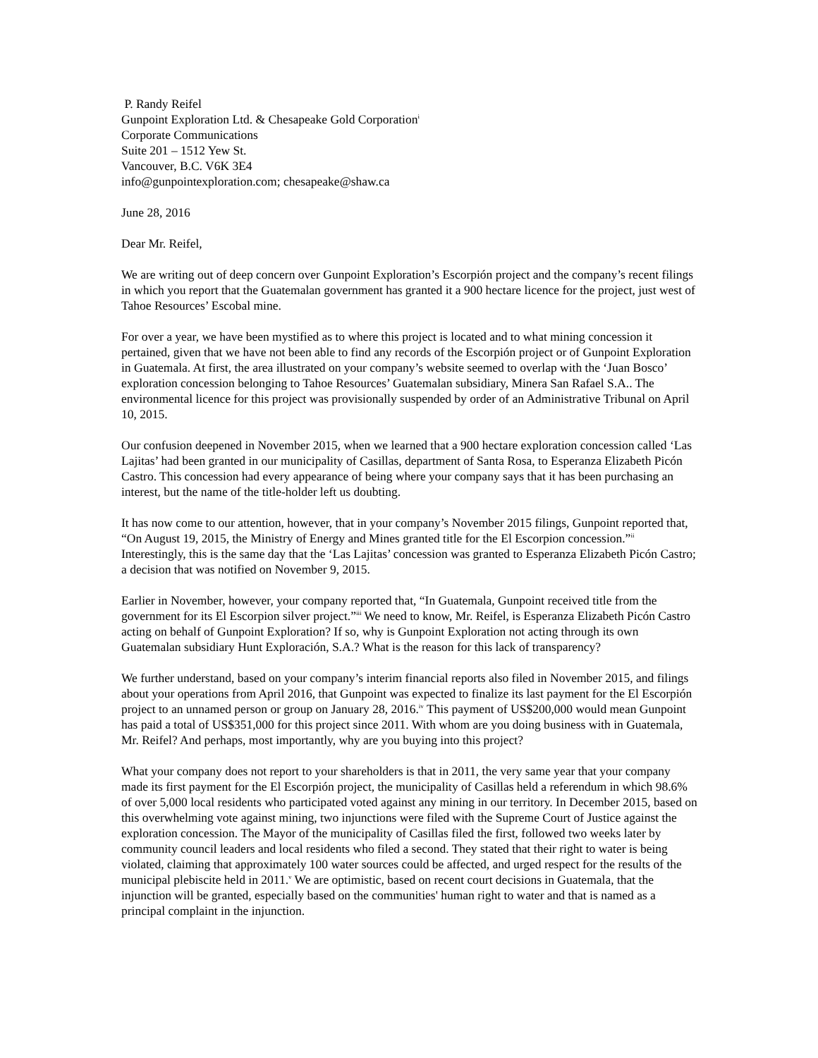P. Randy Reifel
Gunpoint Exploration Ltd. & Chesapeake Gold Corporation<sup>i</sup>
Corporate Communications
Suite 201 – 1512 Yew St.
Vancouver, B.C. V6K 3E4
info@gunpointexploration.com; chesapeake@shaw.ca
June 28, 2016
Dear Mr. Reifel,
We are writing out of deep concern over Gunpoint Exploration’s Escorpión project and the company’s recent filings in which you report that the Guatemalan government has granted it a 900 hectare licence for the project, just west of Tahoe Resources’ Escobal mine.
For over a year, we have been mystified as to where this project is located and to what mining concession it pertained, given that we have not been able to find any records of the Escorpión project or of Gunpoint Exploration in Guatemala. At first, the area illustrated on your company’s website seemed to overlap with the ‘Juan Bosco’ exploration concession belonging to Tahoe Resources’ Guatemalan subsidiary, Minera San Rafael S.A.. The environmental licence for this project was provisionally suspended by order of an Administrative Tribunal on April 10, 2015.
Our confusion deepened in November 2015, when we learned that a 900 hectare exploration concession called ‘Las Lajitas’ had been granted in our municipality of Casillas, department of Santa Rosa, to Esperanza Elizabeth Picón Castro. This concession had every appearance of being where your company says that it has been purchasing an interest, but the name of the title-holder left us doubting.
It has now come to our attention, however, that in your company’s November 2015 filings, Gunpoint reported that, “On August 19, 2015, the Ministry of Energy and Mines granted title for the El Escorpion concession.”<sup>ii</sup> Interestingly, this is the same day that the ‘Las Lajitas’ concession was granted to Esperanza Elizabeth Picón Castro; a decision that was notified on November 9, 2015.
Earlier in November, however, your company reported that, “In Guatemala, Gunpoint received title from the government for its El Escorpion silver project.”<sup>iii</sup> We need to know, Mr. Reifel, is Esperanza Elizabeth Picón Castro acting on behalf of Gunpoint Exploration? If so, why is Gunpoint Exploration not acting through its own Guatemalan subsidiary Hunt Exploración, S.A.? What is the reason for this lack of transparency?
We further understand, based on your company’s interim financial reports also filed in November 2015, and filings about your operations from April 2016, that Gunpoint was expected to finalize its last payment for the El Escorpión project to an unnamed person or group on January 28, 2016.<sup>iv</sup> This payment of US$200,000 would mean Gunpoint has paid a total of US$351,000 for this project since 2011. With whom are you doing business with in Guatemala, Mr. Reifel? And perhaps, most importantly, why are you buying into this project?
What your company does not report to your shareholders is that in 2011, the very same year that your company made its first payment for the El Escorpión project, the municipality of Casillas held a referendum in which 98.6% of over 5,000 local residents who participated voted against any mining in our territory. In December 2015, based on this overwhelming vote against mining, two injunctions were filed with the Supreme Court of Justice against the exploration concession. The Mayor of the municipality of Casillas filed the first, followed two weeks later by community council leaders and local residents who filed a second. They stated that their right to water is being violated, claiming that approximately 100 water sources could be affected, and urged respect for the results of the municipal plebiscite held in 2011.<sup>v</sup> We are optimistic, based on recent court decisions in Guatemala, that the injunction will be granted, especially based on the communities' human right to water and that is named as a principal complaint in the injunction.